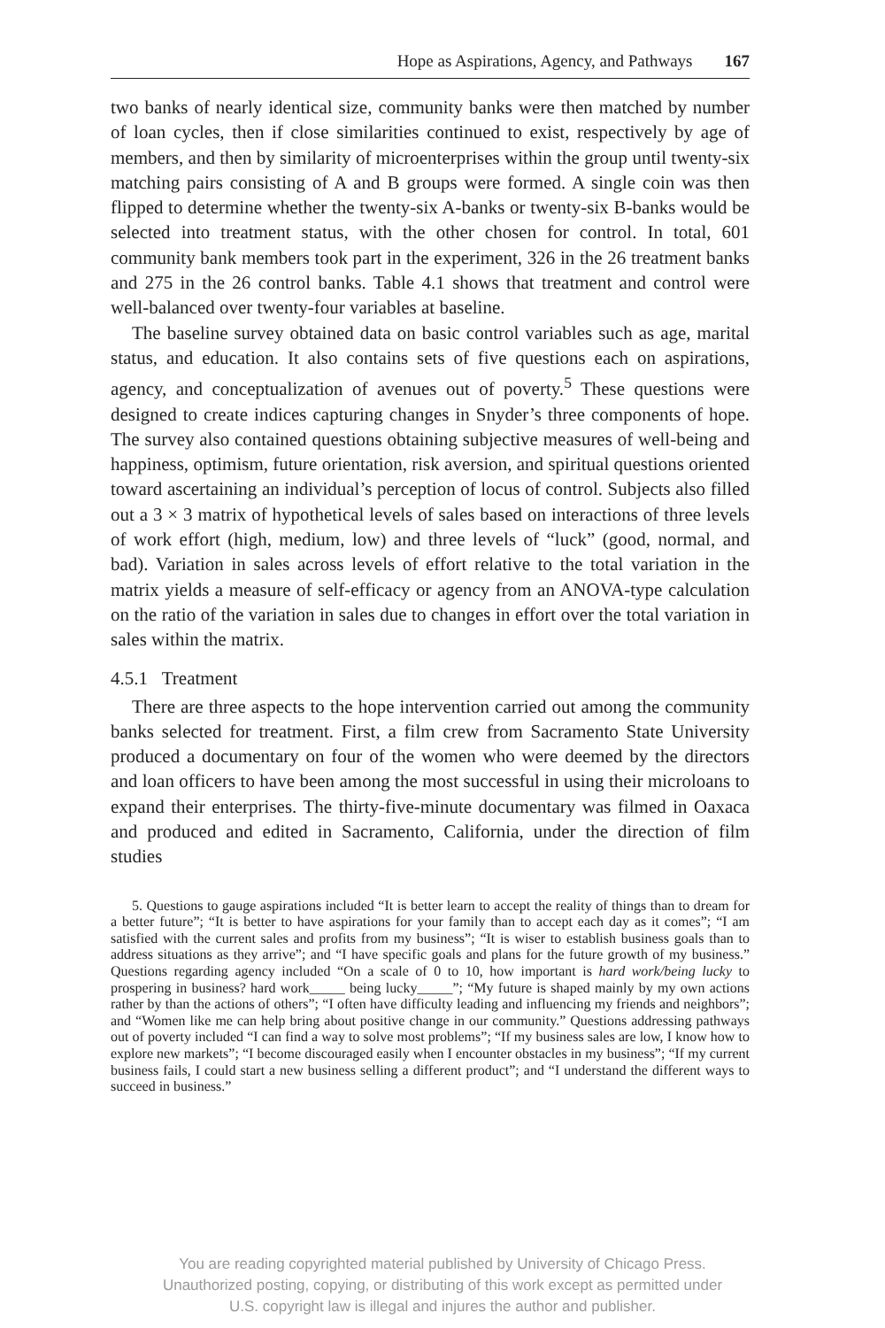Hope as Aspirations, Agency, and Pathways 167
two banks of nearly identical size, community banks were then matched by number of loan cycles, then if close similarities continued to exist, respectively by age of members, and then by similarity of microenterprises within the group until twenty-six matching pairs consisting of A and B groups were formed. A single coin was then flipped to determine whether the twenty-six A-banks or twenty-six B-banks would be selected into treatment status, with the other chosen for control. In total, 601 community bank members took part in the experiment, 326 in the 26 treatment banks and 275 in the 26 control banks. Table 4.1 shows that treatment and control were well-balanced over twenty-four variables at baseline.
The baseline survey obtained data on basic control variables such as age, marital status, and education. It also contains sets of five questions each on aspirations, agency, and conceptualization of avenues out of poverty.<sup>5</sup> These questions were designed to create indices capturing changes in Snyder’s three components of hope. The survey also contained questions obtaining subjective measures of well-being and happiness, optimism, future orientation, risk aversion, and spiritual questions oriented toward ascertaining an individual’s perception of locus of control. Subjects also filled out a 3 × 3 matrix of hypothetical levels of sales based on interactions of three levels of work effort (high, medium, low) and three levels of “luck” (good, normal, and bad). Variation in sales across levels of effort relative to the total variation in the matrix yields a measure of self-efficacy or agency from an ANOVA-type calculation on the ratio of the variation in sales due to changes in effort over the total variation in sales within the matrix.
4.5.1 Treatment
There are three aspects to the hope intervention carried out among the community banks selected for treatment. First, a film crew from Sacramento State University produced a documentary on four of the women who were deemed by the directors and loan officers to have been among the most successful in using their microloans to expand their enterprises. The thirty-five-minute documentary was filmed in Oaxaca and produced and edited in Sacramento, California, under the direction of film studies
5. Questions to gauge aspirations included “It is better learn to accept the reality of things than to dream for a better future”; “It is better to have aspirations for your family than to accept each day as it comes”; “I am satisfied with the current sales and profits from my business”; “It is wiser to establish business goals than to address situations as they arrive”; and “I have specific goals and plans for the future growth of my business.” Questions regarding agency included “On a scale of 0 to 10, how important is hard work/being lucky to prospering in business? hard work_____ being lucky_____”; “My future is shaped mainly by my own actions rather by than the actions of others”; “I often have difficulty leading and influencing my friends and neighbors”; and “Women like me can help bring about positive change in our community.” Questions addressing pathways out of poverty included “I can find a way to solve most problems”; “If my business sales are low, I know how to explore new markets”; “I become discouraged easily when I encounter obstacles in my business”; “If my current business fails, I could start a new business selling a different product”; and “I understand the different ways to succeed in business.”
You are reading copyrighted material published by University of Chicago Press.
Unauthorized posting, copying, or distributing of this work except as permitted under
U.S. copyright law is illegal and injures the author and publisher.